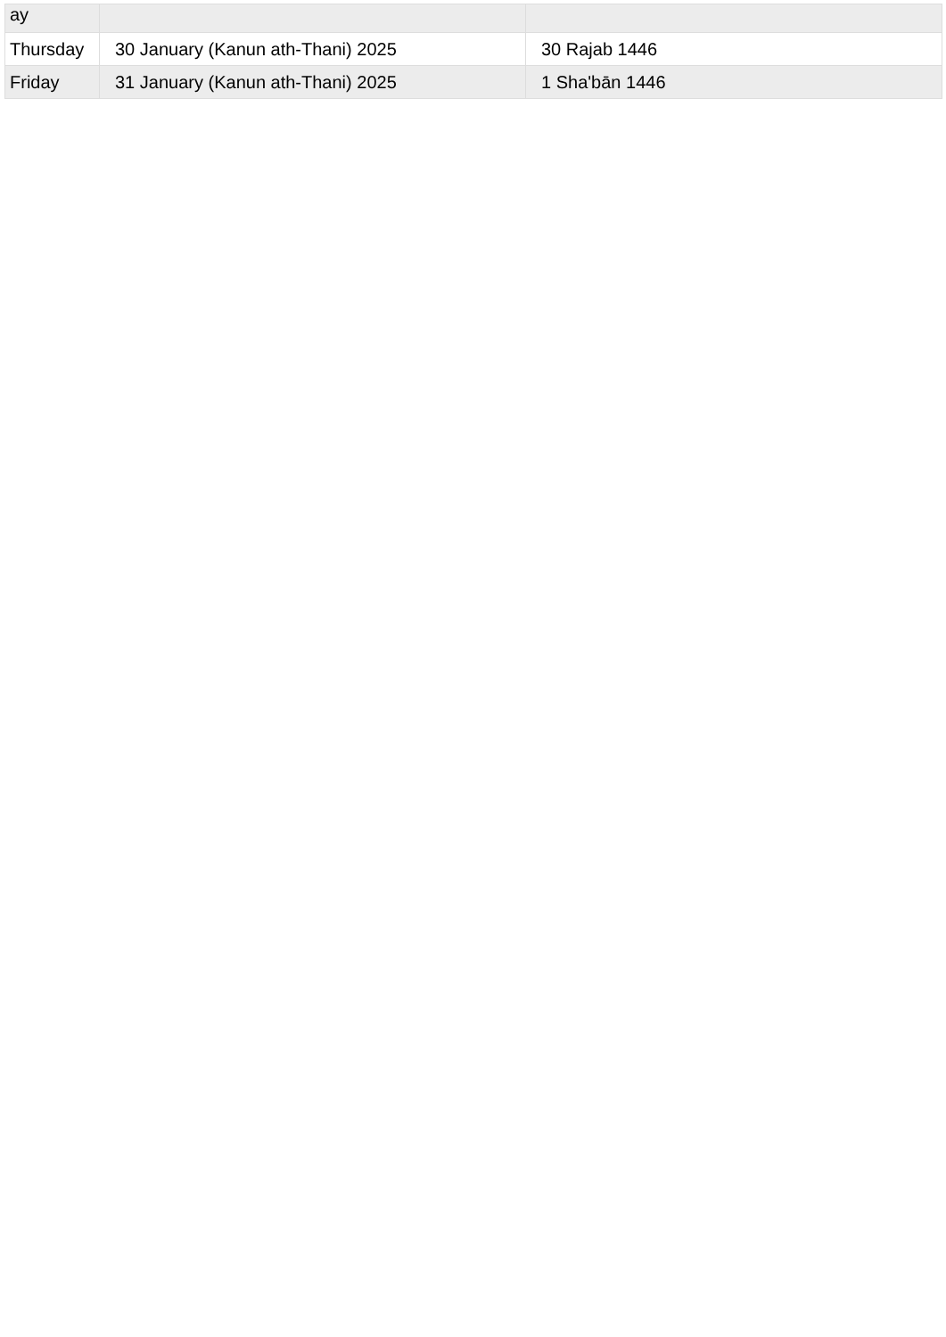| ay | | |
| Thursday | 30 January (Kanun ath-Thani) 2025 | 30 Rajab 1446 |
| Friday | 31 January (Kanun ath-Thani) 2025 | 1 Sha'bān 1446 |